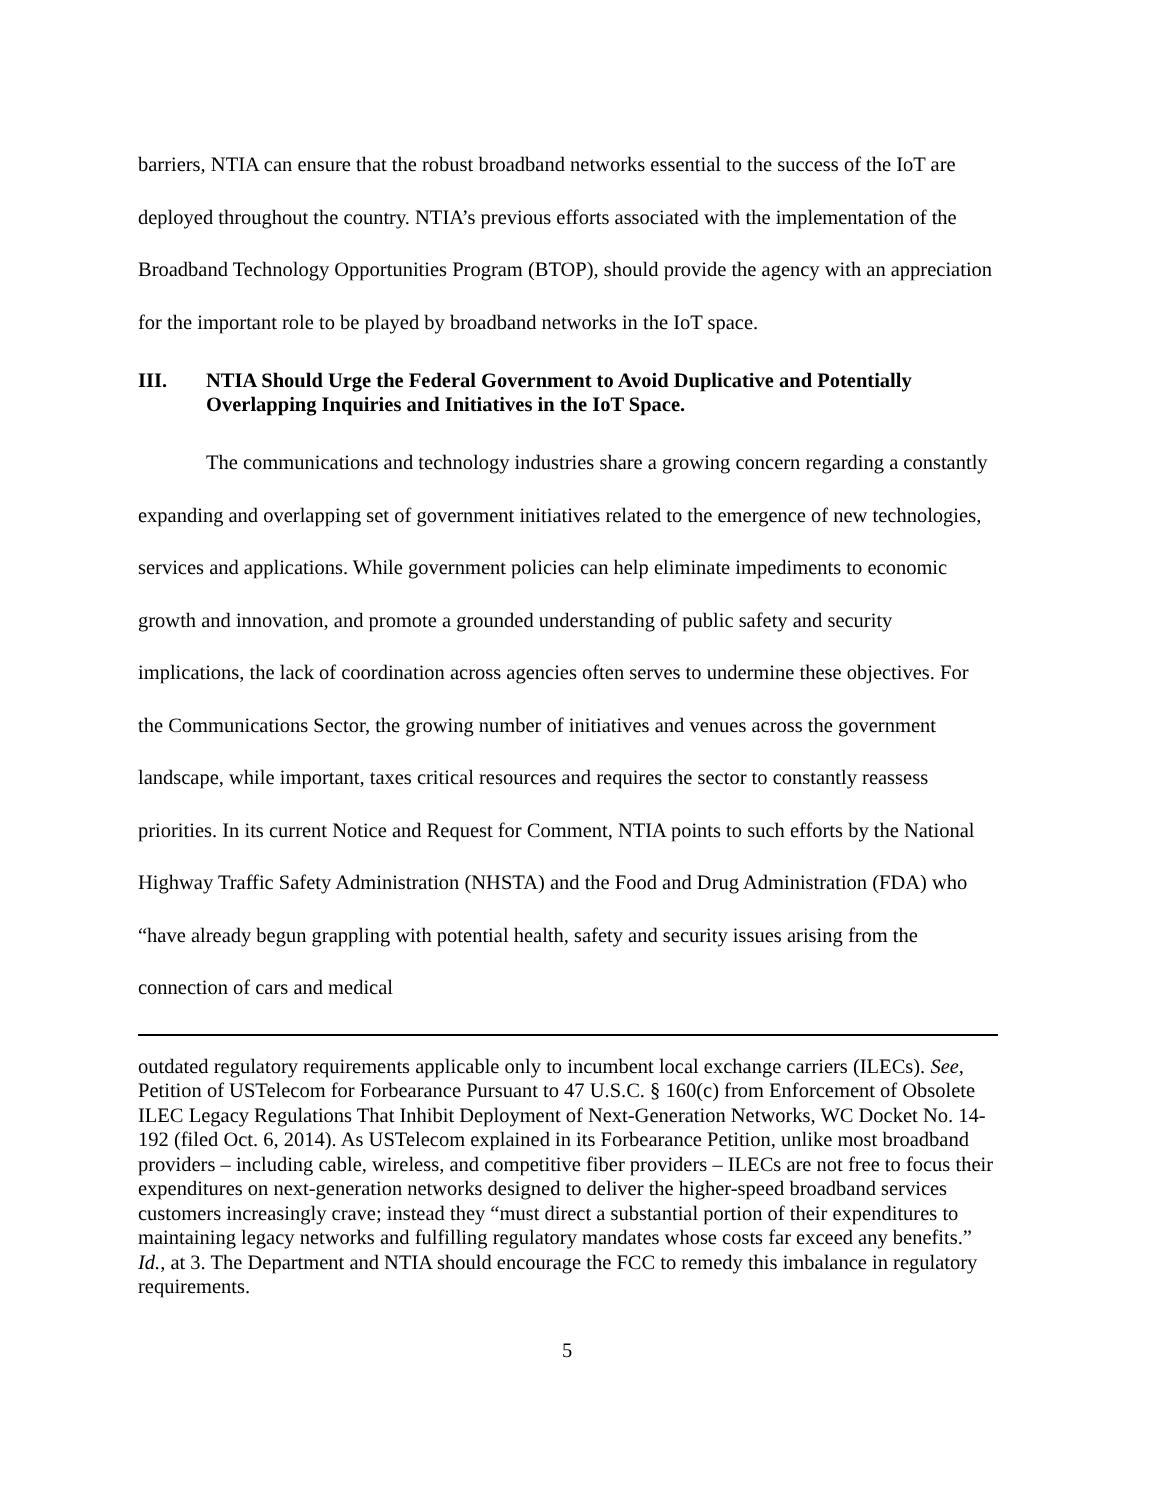barriers, NTIA can ensure that the robust broadband networks essential to the success of the IoT are deployed throughout the country. NTIA’s previous efforts associated with the implementation of the Broadband Technology Opportunities Program (BTOP), should provide the agency with an appreciation for the important role to be played by broadband networks in the IoT space.
III. NTIA Should Urge the Federal Government to Avoid Duplicative and Potentially Overlapping Inquiries and Initiatives in the IoT Space.
The communications and technology industries share a growing concern regarding a constantly expanding and overlapping set of government initiatives related to the emergence of new technologies, services and applications. While government policies can help eliminate impediments to economic growth and innovation, and promote a grounded understanding of public safety and security implications, the lack of coordination across agencies often serves to undermine these objectives. For the Communications Sector, the growing number of initiatives and venues across the government landscape, while important, taxes critical resources and requires the sector to constantly reassess priorities. In its current Notice and Request for Comment, NTIA points to such efforts by the National Highway Traffic Safety Administration (NHSTA) and the Food and Drug Administration (FDA) who “have already begun grappling with potential health, safety and security issues arising from the connection of cars and medical
outdated regulatory requirements applicable only to incumbent local exchange carriers (ILECs). See, Petition of USTelecom for Forbearance Pursuant to 47 U.S.C. § 160(c) from Enforcement of Obsolete ILEC Legacy Regulations That Inhibit Deployment of Next-Generation Networks, WC Docket No. 14-192 (filed Oct. 6, 2014). As USTelecom explained in its Forbearance Petition, unlike most broadband providers – including cable, wireless, and competitive fiber providers – ILECs are not free to focus their expenditures on next-generation networks designed to deliver the higher-speed broadband services customers increasingly crave; instead they “must direct a substantial portion of their expenditures to maintaining legacy networks and fulfilling regulatory mandates whose costs far exceed any benefits.” Id., at 3. The Department and NTIA should encourage the FCC to remedy this imbalance in regulatory requirements.
5